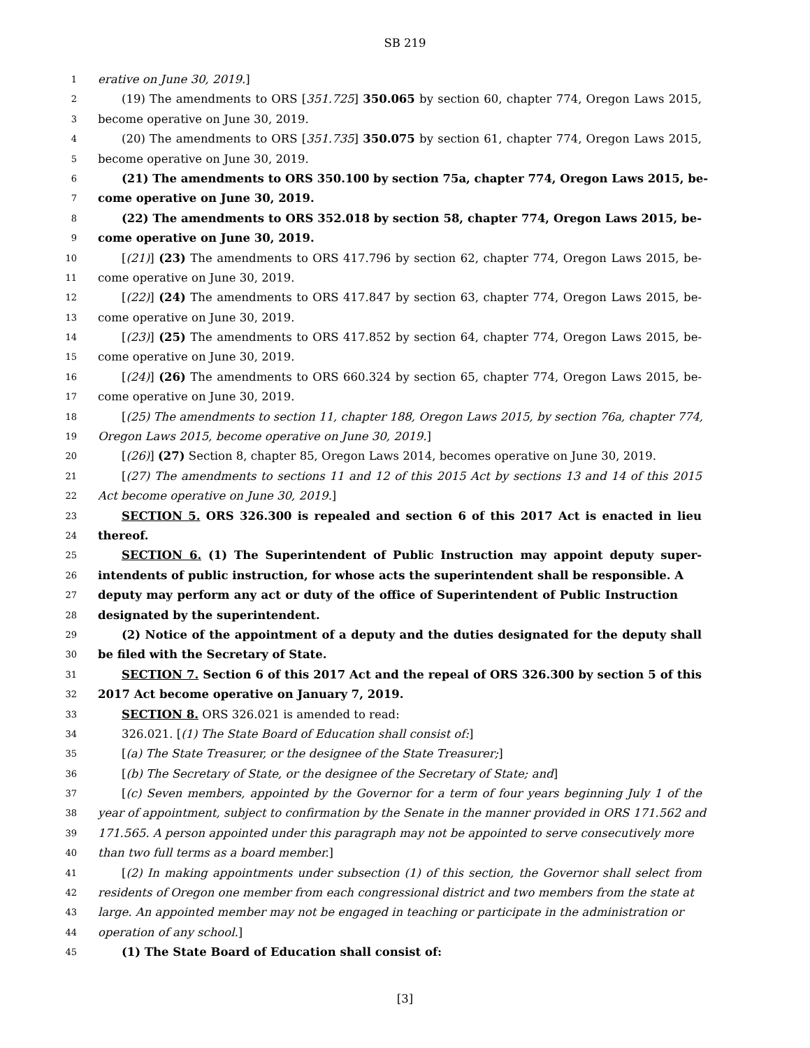SB 219
1 erative on June 30, 2019.]
2 (19) The amendments to ORS [351.725] 350.065 by section 60, chapter 774, Oregon Laws 2015,
3 become operative on June 30, 2019.
4 (20) The amendments to ORS [351.735] 350.075 by section 61, chapter 774, Oregon Laws 2015,
5 become operative on June 30, 2019.
6 (21) The amendments to ORS 350.100 by section 75a, chapter 774, Oregon Laws 2015, be-
7 come operative on June 30, 2019.
8 (22) The amendments to ORS 352.018 by section 58, chapter 774, Oregon Laws 2015, be-
9 come operative on June 30, 2019.
10 [(21)] (23) The amendments to ORS 417.796 by section 62, chapter 774, Oregon Laws 2015, be-
11 come operative on June 30, 2019.
12 [(22)] (24) The amendments to ORS 417.847 by section 63, chapter 774, Oregon Laws 2015, be-
13 come operative on June 30, 2019.
14 [(23)] (25) The amendments to ORS 417.852 by section 64, chapter 774, Oregon Laws 2015, be-
15 come operative on June 30, 2019.
16 [(24)] (26) The amendments to ORS 660.324 by section 65, chapter 774, Oregon Laws 2015, be-
17 come operative on June 30, 2019.
18 [(25) The amendments to section 11, chapter 188, Oregon Laws 2015, by section 76a, chapter 774,
19 Oregon Laws 2015, become operative on June 30, 2019.]
20 [(26)] (27) Section 8, chapter 85, Oregon Laws 2014, becomes operative on June 30, 2019.
21 [(27) The amendments to sections 11 and 12 of this 2015 Act by sections 13 and 14 of this 2015
22 Act become operative on June 30, 2019.]
23 SECTION 5. ORS 326.300 is repealed and section 6 of this 2017 Act is enacted in lieu
24 thereof.
25 SECTION 6. (1) The Superintendent of Public Instruction may appoint deputy super-
26 intendents of public instruction, for whose acts the superintendent shall be responsible. A
27 deputy may perform any act or duty of the office of Superintendent of Public Instruction
28 designated by the superintendent.
29 (2) Notice of the appointment of a deputy and the duties designated for the deputy shall
30 be filed with the Secretary of State.
31 SECTION 7. Section 6 of this 2017 Act and the repeal of ORS 326.300 by section 5 of this
32 2017 Act become operative on January 7, 2019.
33 SECTION 8. ORS 326.021 is amended to read:
34 326.021. [(1) The State Board of Education shall consist of:]
35 [(a) The State Treasurer, or the designee of the State Treasurer;]
36 [(b) The Secretary of State, or the designee of the Secretary of State; and]
37 [(c) Seven members, appointed by the Governor for a term of four years beginning July 1 of the
38 year of appointment, subject to confirmation by the Senate in the manner provided in ORS 171.562 and
39 171.565. A person appointed under this paragraph may not be appointed to serve consecutively more
40 than two full terms as a board member.]
41 [(2) In making appointments under subsection (1) of this section, the Governor shall select from
42 residents of Oregon one member from each congressional district and two members from the state at
43 large. An appointed member may not be engaged in teaching or participate in the administration or
44 operation of any school.]
45 (1) The State Board of Education shall consist of:
[3]